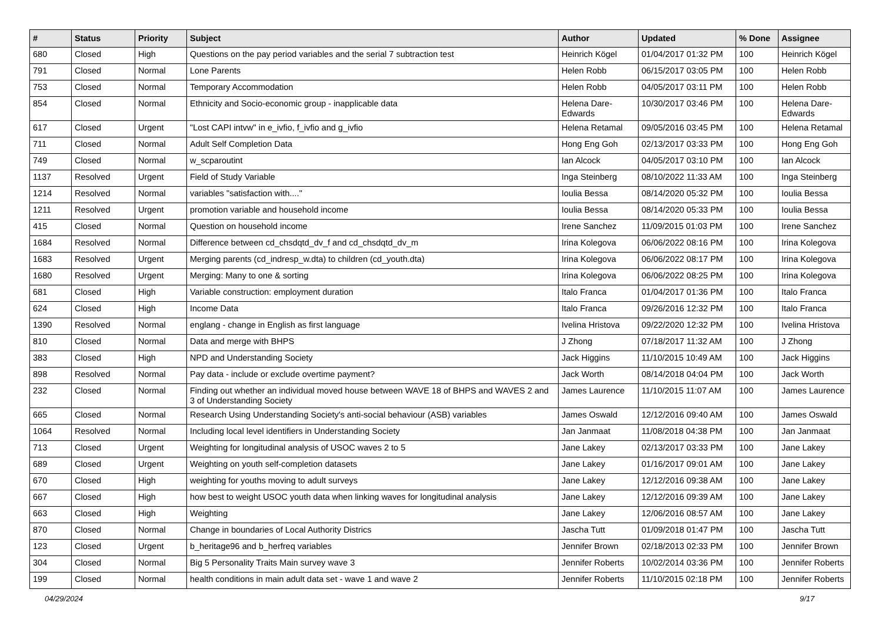| # | Status | Priority | Subject | Author | Updated | % Done | Assignee |
| --- | --- | --- | --- | --- | --- | --- | --- |
| 680 | Closed | High | Questions on the pay period variables and the serial 7 subtraction test | Heinrich Kögel | 01/04/2017 01:32 PM | 100 | Heinrich Kögel |
| 791 | Closed | Normal | Lone Parents | Helen Robb | 06/15/2017 03:05 PM | 100 | Helen Robb |
| 753 | Closed | Normal | Temporary Accommodation | Helen Robb | 04/05/2017 03:11 PM | 100 | Helen Robb |
| 854 | Closed | Normal | Ethnicity and Socio-economic group - inapplicable data | Helena Dare-Edwards | 10/30/2017 03:46 PM | 100 | Helena Dare-Edwards |
| 617 | Closed | Urgent | "Lost CAPI intvw" in e_ivfio, f_ivfio and g_ivfio | Helena Retamal | 09/05/2016 03:45 PM | 100 | Helena Retamal |
| 711 | Closed | Normal | Adult Self Completion Data | Hong Eng Goh | 02/13/2017 03:33 PM | 100 | Hong Eng Goh |
| 749 | Closed | Normal | w_scparoutint | Ian Alcock | 04/05/2017 03:10 PM | 100 | Ian Alcock |
| 1137 | Resolved | Urgent | Field of Study Variable | Inga Steinberg | 08/10/2022 11:33 AM | 100 | Inga Steinberg |
| 1214 | Resolved | Normal | variables "satisfaction with...." | Ioulia Bessa | 08/14/2020 05:32 PM | 100 | Ioulia Bessa |
| 1211 | Resolved | Urgent | promotion variable and household income | Ioulia Bessa | 08/14/2020 05:33 PM | 100 | Ioulia Bessa |
| 415 | Closed | Normal | Question on household income | Irene Sanchez | 11/09/2015 01:03 PM | 100 | Irene Sanchez |
| 1684 | Resolved | Normal | Difference between cd_chsdqtd_dv_f and cd_chsdqtd_dv_m | Irina Kolegova | 06/06/2022 08:16 PM | 100 | Irina Kolegova |
| 1683 | Resolved | Urgent | Merging parents (cd_indresp_w.dta) to children (cd_youth.dta) | Irina Kolegova | 06/06/2022 08:17 PM | 100 | Irina Kolegova |
| 1680 | Resolved | Urgent | Merging: Many to one & sorting | Irina Kolegova | 06/06/2022 08:25 PM | 100 | Irina Kolegova |
| 681 | Closed | High | Variable construction: employment duration | Italo Franca | 01/04/2017 01:36 PM | 100 | Italo Franca |
| 624 | Closed | High | Income Data | Italo Franca | 09/26/2016 12:32 PM | 100 | Italo Franca |
| 1390 | Resolved | Normal | englang - change in English as first language | Ivelina Hristova | 09/22/2020 12:32 PM | 100 | Ivelina Hristova |
| 810 | Closed | Normal | Data and merge with BHPS | J Zhong | 07/18/2017 11:32 AM | 100 | J Zhong |
| 383 | Closed | High | NPD and Understanding Society | Jack Higgins | 11/10/2015 10:49 AM | 100 | Jack Higgins |
| 898 | Resolved | Normal | Pay data - include or exclude overtime payment? | Jack Worth | 08/14/2018 04:04 PM | 100 | Jack Worth |
| 232 | Closed | Normal | Finding out whether an individual moved house between WAVE 18 of BHPS and WAVES 2 and 3 of Understanding Society | James Laurence | 11/10/2015 11:07 AM | 100 | James Laurence |
| 665 | Closed | Normal | Research Using Understanding Society's anti-social behaviour (ASB) variables | James Oswald | 12/12/2016 09:40 AM | 100 | James Oswald |
| 1064 | Resolved | Normal | Including local level identifiers in Understanding Society | Jan Janmaat | 11/08/2018 04:38 PM | 100 | Jan Janmaat |
| 713 | Closed | Urgent | Weighting for longitudinal analysis of USOC waves 2 to 5 | Jane Lakey | 02/13/2017 03:33 PM | 100 | Jane Lakey |
| 689 | Closed | Urgent | Weighting on youth self-completion datasets | Jane Lakey | 01/16/2017 09:01 AM | 100 | Jane Lakey |
| 670 | Closed | High | weighting for youths moving to adult surveys | Jane Lakey | 12/12/2016 09:38 AM | 100 | Jane Lakey |
| 667 | Closed | High | how best to weight USOC youth data when linking waves for longitudinal analysis | Jane Lakey | 12/12/2016 09:39 AM | 100 | Jane Lakey |
| 663 | Closed | High | Weighting | Jane Lakey | 12/06/2016 08:57 AM | 100 | Jane Lakey |
| 870 | Closed | Normal | Change in boundaries of Local Authority Districs | Jascha Tutt | 01/09/2018 01:47 PM | 100 | Jascha Tutt |
| 123 | Closed | Urgent | b_heritage96 and b_herfreq variables | Jennifer Brown | 02/18/2013 02:33 PM | 100 | Jennifer Brown |
| 304 | Closed | Normal | Big 5 Personality Traits Main survey wave 3 | Jennifer Roberts | 10/02/2014 03:36 PM | 100 | Jennifer Roberts |
| 199 | Closed | Normal | health conditions in main adult data set - wave 1 and wave 2 | Jennifer Roberts | 11/10/2015 02:18 PM | 100 | Jennifer Roberts |
04/29/2024 9/17